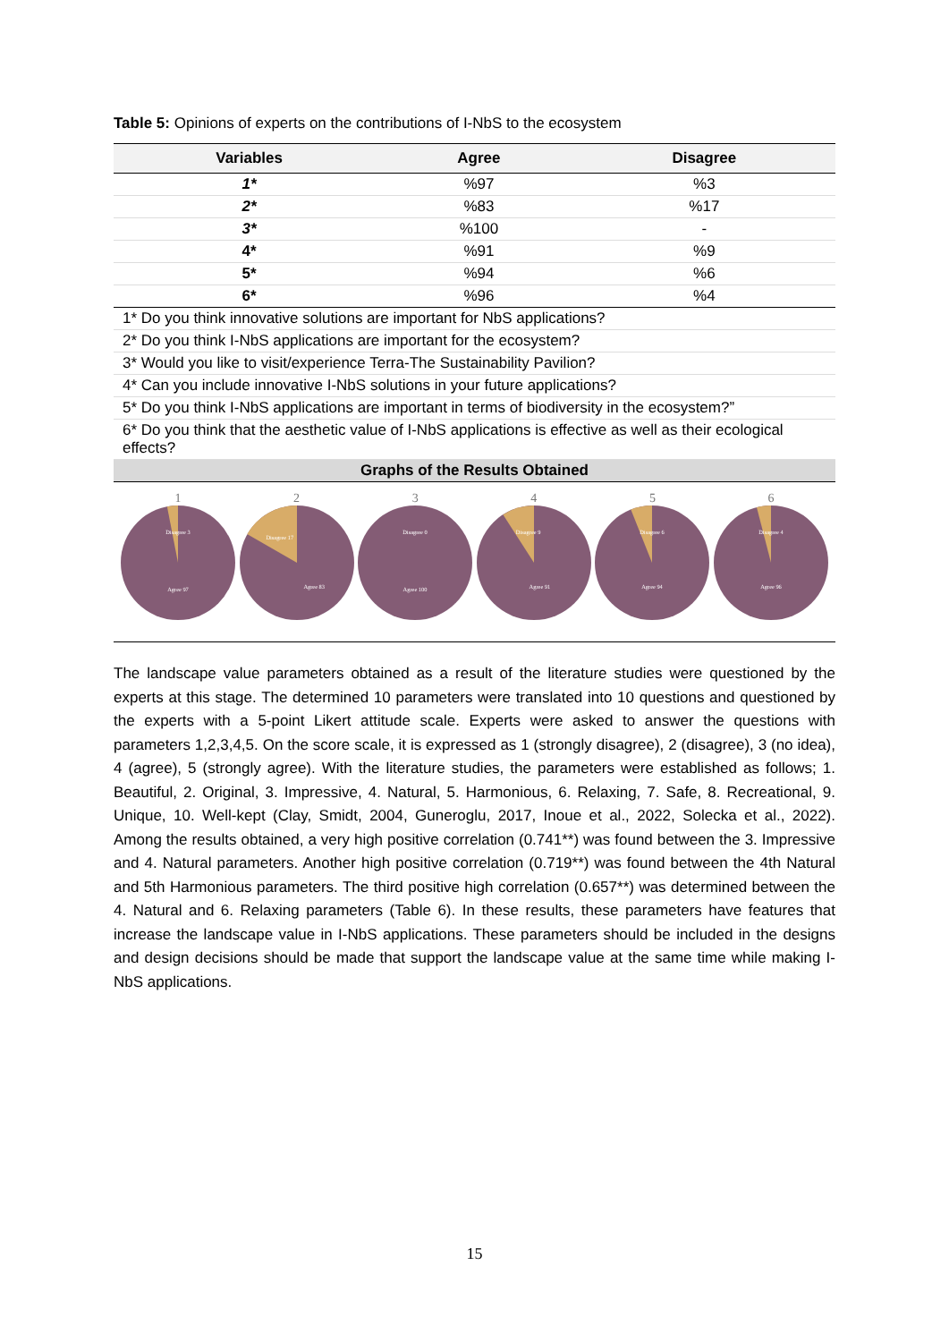Table 5: Opinions of experts on the contributions of I-NbS to the ecosystem
| Variables | Agree | Disagree |
| --- | --- | --- |
| 1* | %97 | %3 |
| 2* | %83 | %17 |
| 3* | %100 | - |
| 4* | %91 | %9 |
| 5* | %94 | %6 |
| 6* | %96 | %4 |
| 1* Do you think innovative solutions are important for NbS applications? | | |
| 2* Do you think I-NbS applications are important for the ecosystem? | | |
| 3* Would you like to visit/experience Terra-The Sustainability Pavilion? | | |
| 4* Can you include innovative I-NbS solutions in your future applications? | | |
| 5* Do you think I-NbS applications are important in terms of biodiversity in the ecosystem?” | | |
| 6* Do you think that the aesthetic value of I-NbS applications is effective as well as their ecological effects? | | |
| Graphs of the Results Obtained | | |
1
Disagree 3
Agree 97
2
Disagree 17
Agree 83
3
Disagree 0
Agree 100
4
Disagree 9
Agree 91
5
Disagree 6
Agree 94
6
Disagree 4
Agree 96
The landscape value parameters obtained as a result of the literature studies were questioned by the experts at this stage. The determined 10 parameters were translated into 10 questions and questioned by the experts with a 5-point Likert attitude scale. Experts were asked to answer the questions with parameters 1,2,3,4,5. On the score scale, it is expressed as 1 (strongly disagree), 2 (disagree), 3 (no idea), 4 (agree), 5 (strongly agree). With the literature studies, the parameters were established as follows; 1. Beautiful, 2. Original, 3. Impressive, 4. Natural, 5. Harmonious, 6. Relaxing, 7. Safe, 8. Recreational, 9. Unique, 10. Well-kept (Clay, Smidt, 2004, Guneroglu, 2017, Inoue et al., 2022, Solecka et al., 2022). Among the results obtained, a very high positive correlation (0.741**) was found between the 3. Impressive and 4. Natural parameters. Another high positive correlation (0.719**) was found between the 4th Natural and 5th Harmonious parameters. The third positive high correlation (0.657**) was determined between the 4. Natural and 6. Relaxing parameters (Table 6). In these results, these parameters have features that increase the landscape value in I-NbS applications. These parameters should be included in the designs and design decisions should be made that support the landscape value at the same time while making I-NbS applications.
15